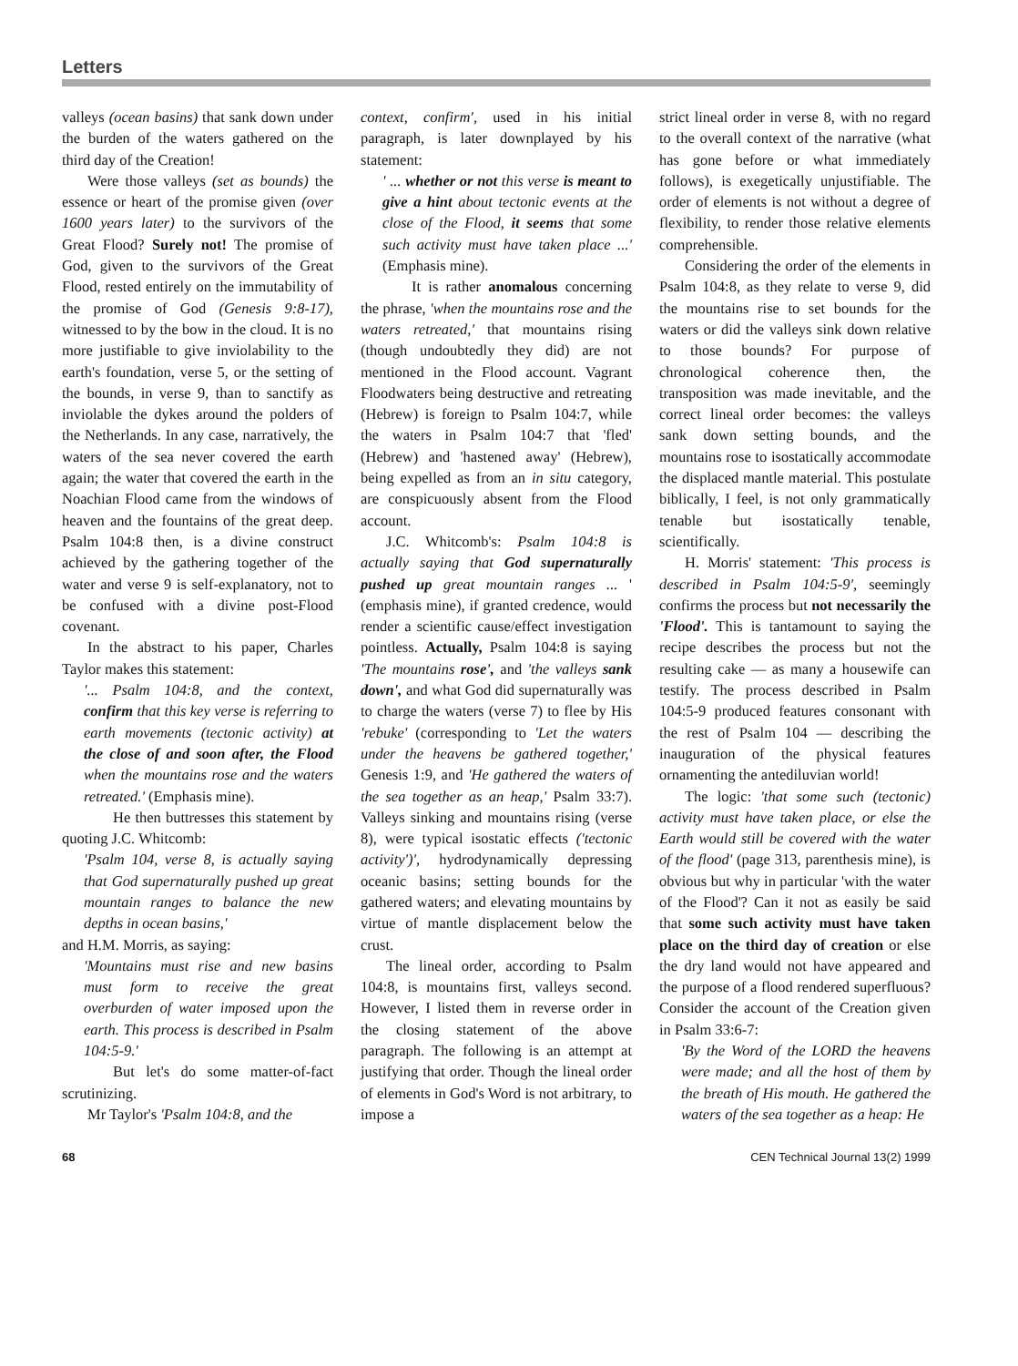Letters
valleys (ocean basins) that sank down under the burden of the waters gathered on the third day of the Creation!
Were those valleys (set as bounds) the essence or heart of the promise given (over 1600 years later) to the survivors of the Great Flood? Surely not! The promise of God, given to the survivors of the Great Flood, rested entirely on the immutability of the promise of God (Genesis 9:8-17), witnessed to by the bow in the cloud. It is no more justifiable to give inviolability to the earth's foundation, verse 5, or the setting of the bounds, in verse 9, than to sanctify as inviolable the dykes around the polders of the Netherlands. In any case, narratively, the waters of the sea never covered the earth again; the water that covered the earth in the Noachian Flood came from the windows of heaven and the fountains of the great deep. Psalm 104:8 then, is a divine construct achieved by the gathering together of the water and verse 9 is self-explanatory, not to be confused with a divine post-Flood covenant.
In the abstract to his paper, Charles Taylor makes this statement:
'... Psalm 104:8, and the context, confirm that this key verse is referring to earth movements (tectonic activity) at the close of and soon after, the Flood when the mountains rose and the waters retreated.' (Emphasis mine).
He then buttresses this statement by quoting J.C. Whitcomb:
'Psalm 104, verse 8, is actually saying that God supernaturally pushed up great mountain ranges to balance the new depths in ocean basins,'
and H.M. Morris, as saying:
'Mountains must rise and new basins must form to receive the great overburden of water imposed upon the earth. This process is described in Psalm 104:5-9.'
But let's do some matter-of-fact scrutinizing.
Mr Taylor's 'Psalm 104:8, and the
context, confirm', used in his initial paragraph, is later downplayed by his statement:
' ... whether or not this verse is meant to give a hint about tectonic events at the close of the Flood, it seems that some such activity must have taken place ...' (Emphasis mine).
It is rather anomalous concerning the phrase, 'when the mountains rose and the waters retreated,' that mountains rising (though undoubtedly they did) are not mentioned in the Flood account. Vagrant Floodwaters being destructive and retreating (Hebrew) is foreign to Psalm 104:7, while the waters in Psalm 104:7 that 'fled' (Hebrew) and 'hastened away' (Hebrew), being expelled as from an in situ category, are conspicuously absent from the Flood account.
J.C. Whitcomb's: Psalm 104:8 is actually saying that God supernaturally pushed up great mountain ranges ... ' (emphasis mine), if granted credence, would render a scientific cause/effect investigation pointless. Actually, Psalm 104:8 is saying 'The mountains rose', and 'the valleys sank down', and what God did supernaturally was to charge the waters (verse 7) to flee by His 'rebuke' (corresponding to 'Let the waters under the heavens be gathered together,' Genesis 1:9, and 'He gathered the waters of the sea together as an heap,' Psalm 33:7). Valleys sinking and mountains rising (verse 8), were typical isostatic effects ('tectonic activity')', hydrodynamically depressing oceanic basins; setting bounds for the gathered waters; and elevating mountains by virtue of mantle displacement below the crust.
The lineal order, according to Psalm 104:8, is mountains first, valleys second. However, I listed them in reverse order in the closing statement of the above paragraph. The following is an attempt at justifying that order. Though the lineal order of elements in God's Word is not arbitrary, to impose a
strict lineal order in verse 8, with no regard to the overall context of the narrative (what has gone before or what immediately follows), is exegetically unjustifiable. The order of elements is not without a degree of flexibility, to render those relative elements comprehensible.
Considering the order of the elements in Psalm 104:8, as they relate to verse 9, did the mountains rise to set bounds for the waters or did the valleys sink down relative to those bounds? For purpose of chronological coherence then, the transposition was made inevitable, and the correct lineal order becomes: the valleys sank down setting bounds, and the mountains rose to isostatically accommodate the displaced mantle material. This postulate biblically, I feel, is not only grammatically tenable but isostatically tenable, scientifically.
H. Morris' statement: 'This process is described in Psalm 104:5-9', seemingly confirms the process but not necessarily the 'Flood'. This is tantamount to saying the recipe describes the process but not the resulting cake — as many a housewife can testify. The process described in Psalm 104:5-9 produced features consonant with the rest of Psalm 104 — describing the inauguration of the physical features ornamenting the antediluvian world!
The logic: 'that some such (tectonic) activity must have taken place, or else the Earth would still be covered with the water of the flood' (page 313, parenthesis mine), is obvious but why in particular 'with the water of the Flood'? Can it not as easily be said that some such activity must have taken place on the third day of creation or else the dry land would not have appeared and the purpose of a flood rendered superfluous? Consider the account of the Creation given in Psalm 33:6-7:
'By the Word of the LORD the heavens were made; and all the host of them by the breath of His mouth. He gathered the waters of the sea together as a heap: He
68 CEN Technical Journal 13(2) 1999